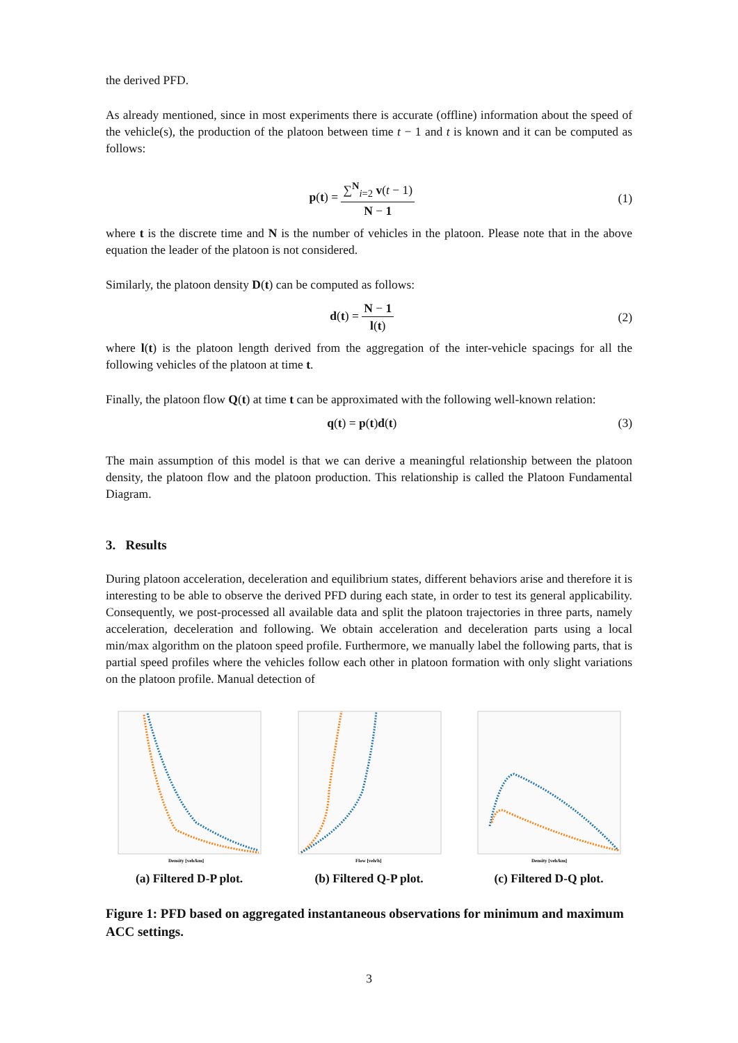the derived PFD.
As already mentioned, since in most experiments there is accurate (offline) information about the speed of the vehicle(s), the production of the platoon between time t − 1 and t is known and it can be computed as follows:
p(t) = ∑<sup>N</sup><sub>i=2</sub> v(t − 1) N − 1 (1)
where t is the discrete time and N is the number of vehicles in the platoon. Please note that in the above equation the leader of the platoon is not considered.
Similarly, the platoon density D(t) can be computed as follows:
d(t) = N − 1 l(t) (2)
where l(t) is the platoon length derived from the aggregation of the inter-vehicle spacings for all the following vehicles of the platoon at time t.
Finally, the platoon flow Q(t) at time t can be approximated with the following well-known relation:
q(t) = p(t)d(t) (3)
The main assumption of this model is that we can derive a meaningful relationship between the platoon density, the platoon flow and the platoon production. This relationship is called the Platoon Fundamental Diagram.
3. Results
During platoon acceleration, deceleration and equilibrium states, different behaviors arise and therefore it is interesting to be able to observe the derived PFD during each state, in order to test its general applicability. Consequently, we post-processed all available data and split the platoon trajectories in three parts, namely acceleration, deceleration and following. We obtain acceleration and deceleration parts using a local min/max algorithm on the platoon speed profile. Furthermore, we manually label the following parts, that is partial speed profiles where the vehicles follow each other in platoon formation with only slight variations on the platoon profile. Manual detection of
Density [veh/km]
(a) Filtered D-P plot.
Flow [veh/h]
(b) Filtered Q-P plot.
Density [veh/km]
(c) Filtered D-Q plot.
Figure 1: PFD based on aggregated instantaneous observations for minimum and maximum ACC settings.
3